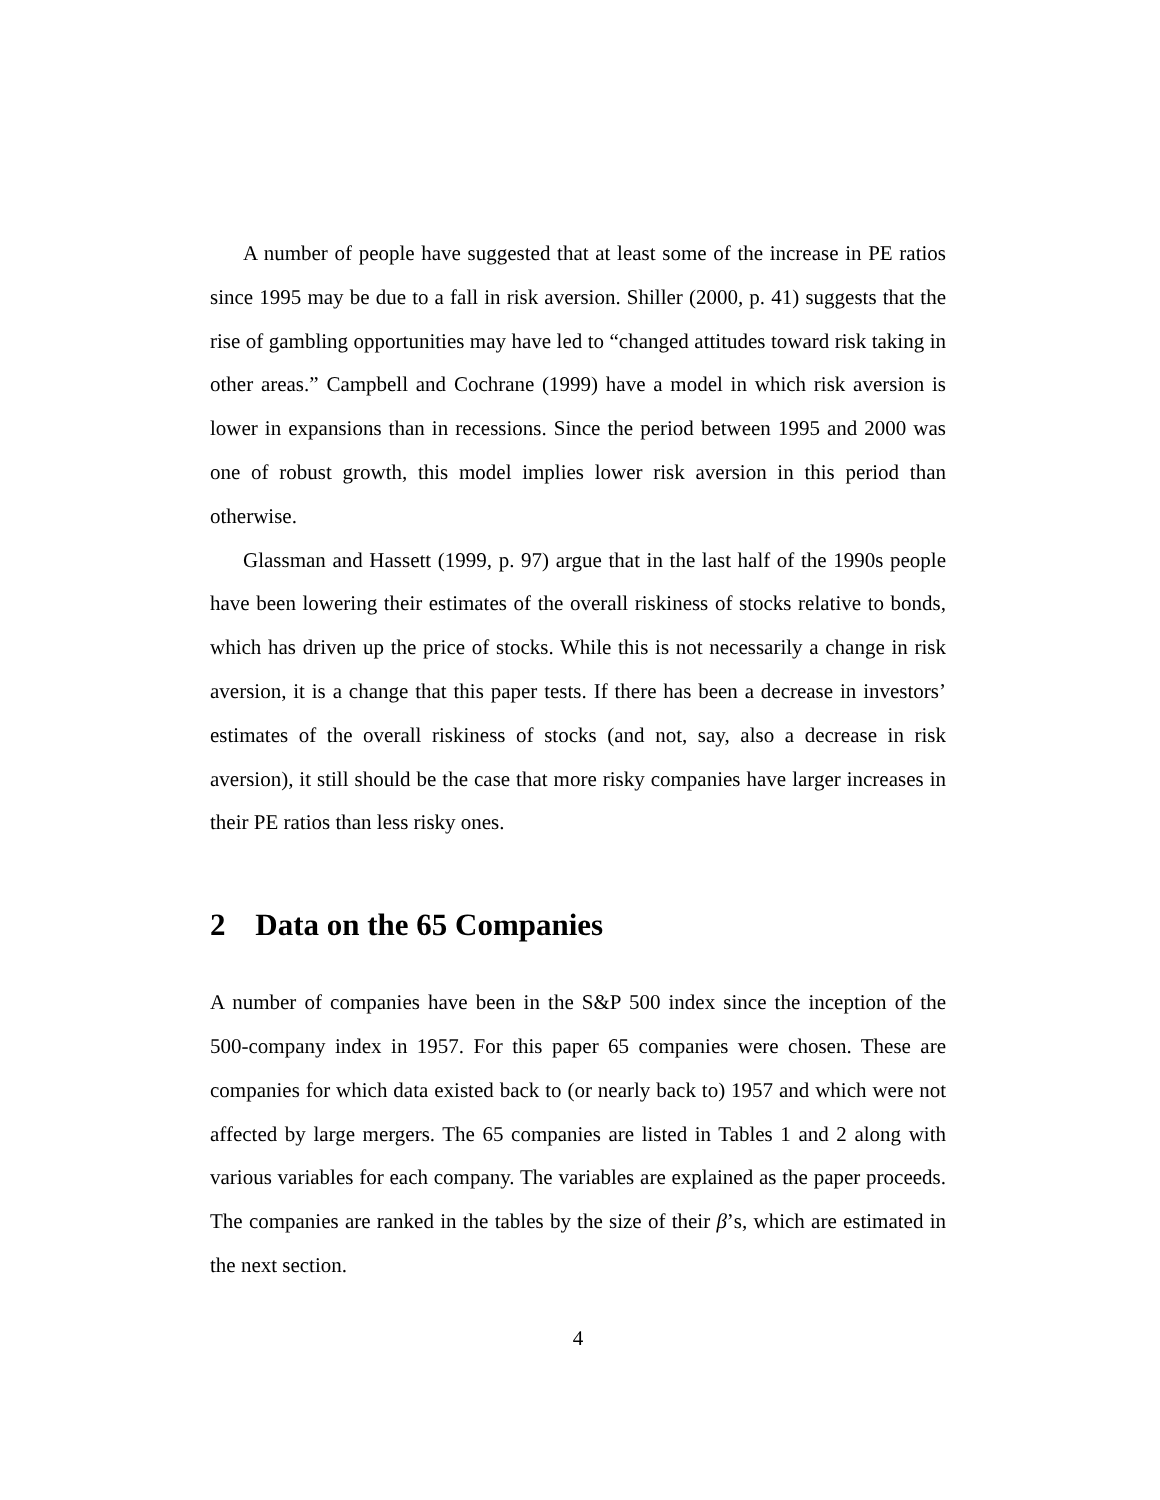A number of people have suggested that at least some of the increase in PE ratios since 1995 may be due to a fall in risk aversion. Shiller (2000, p. 41) suggests that the rise of gambling opportunities may have led to “changed attitudes toward risk taking in other areas.” Campbell and Cochrane (1999) have a model in which risk aversion is lower in expansions than in recessions. Since the period between 1995 and 2000 was one of robust growth, this model implies lower risk aversion in this period than otherwise.
Glassman and Hassett (1999, p. 97) argue that in the last half of the 1990s people have been lowering their estimates of the overall riskiness of stocks relative to bonds, which has driven up the price of stocks. While this is not necessarily a change in risk aversion, it is a change that this paper tests. If there has been a decrease in investors’ estimates of the overall riskiness of stocks (and not, say, also a decrease in risk aversion), it still should be the case that more risky companies have larger increases in their PE ratios than less risky ones.
2 Data on the 65 Companies
A number of companies have been in the S&P 500 index since the inception of the 500-company index in 1957. For this paper 65 companies were chosen. These are companies for which data existed back to (or nearly back to) 1957 and which were not affected by large mergers. The 65 companies are listed in Tables 1 and 2 along with various variables for each company. The variables are explained as the paper proceeds. The companies are ranked in the tables by the size of their β’s, which are estimated in the next section.
4